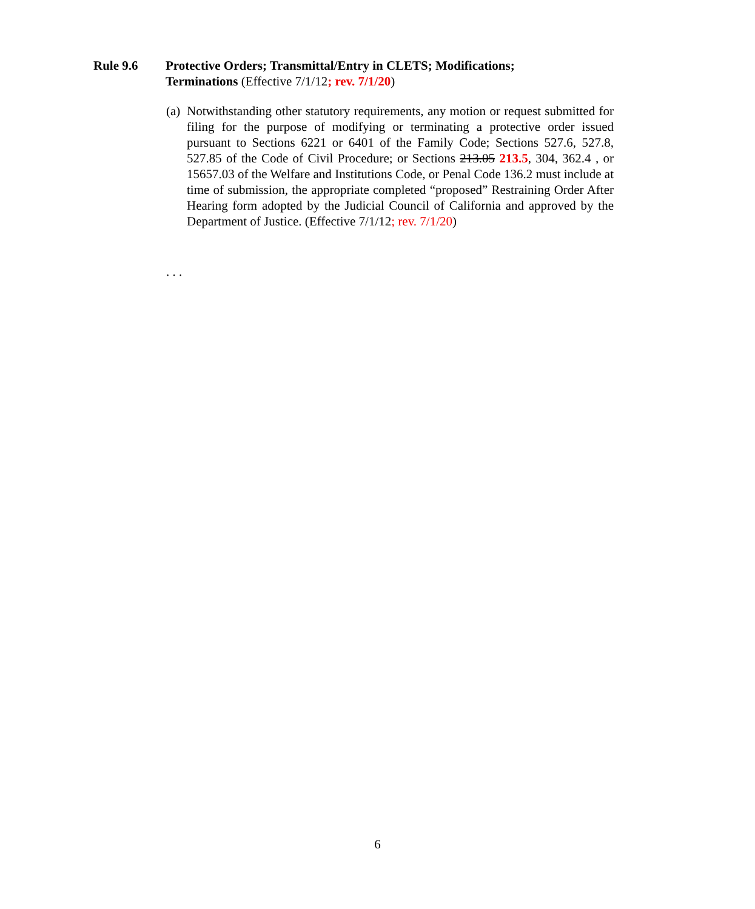Rule 9.6 Protective Orders; Transmittal/Entry in CLETS; Modifications; Terminations (Effective 7/1/12; rev. 7/1/20)
(a)
Notwithstanding other statutory requirements, any motion or request submitted for filing for the purpose of modifying or terminating a protective order issued pursuant to Sections 6221 or 6401 of the Family Code; Sections 527.6, 527.8, 527.85 of the Code of Civil Procedure; or Sections 213.05 213.5, 304, 362.4 , or 15657.03 of the Welfare and Institutions Code, or Penal Code 136.2 must include at time of submission, the appropriate completed “proposed” Restraining Order After Hearing form adopted by the Judicial Council of California and approved by the Department of Justice. (Effective 7/1/12; rev. 7/1/20)
. . .
6